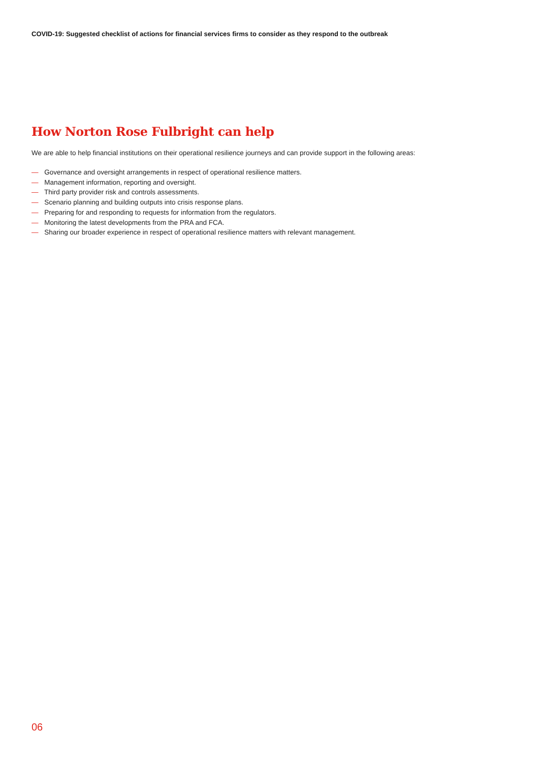COVID-19: Suggested checklist of actions for financial services firms to consider as they respond to the outbreak
How Norton Rose Fulbright can help
We are able to help financial institutions on their operational resilience journeys and can provide support in the following areas:
— Governance and oversight arrangements in respect of operational resilience matters.
— Management information, reporting and oversight.
— Third party provider risk and controls assessments.
— Scenario planning and building outputs into crisis response plans.
— Preparing for and responding to requests for information from the regulators.
— Monitoring the latest developments from the PRA and FCA.
— Sharing our broader experience in respect of operational resilience matters with relevant management.
06